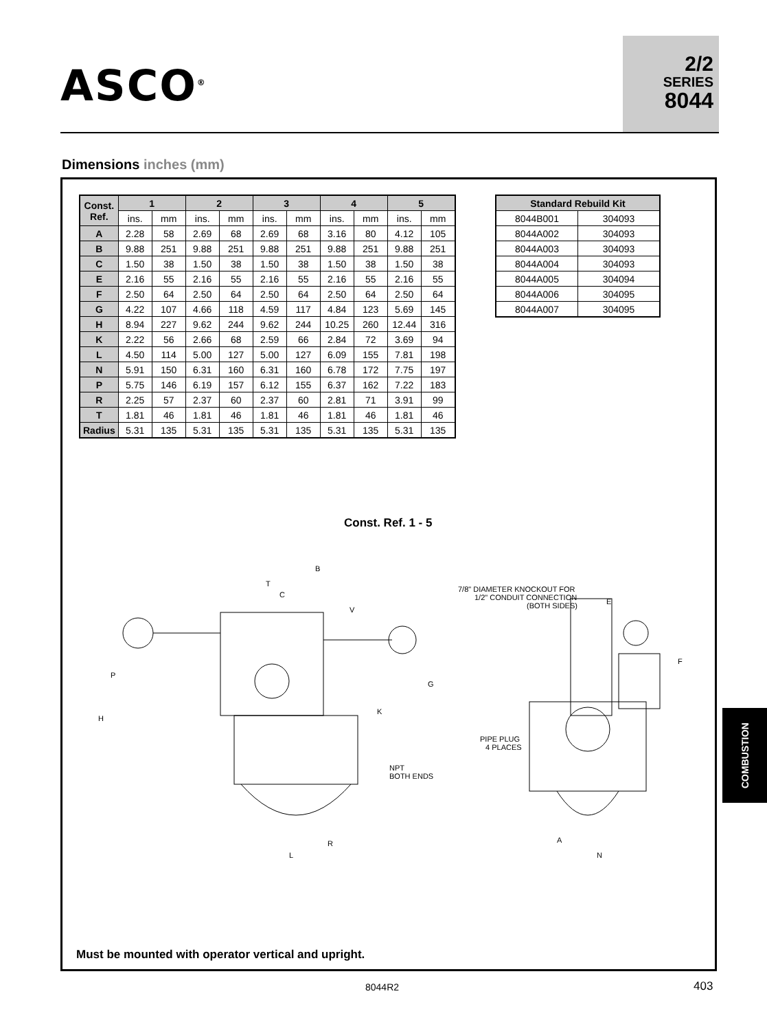ASCO<sup>®</sup>
2/2
SERIES
8044
Dimensions inches (mm)
| Const. Ref. | 1 | | 2 | | 3 | | 4 | | 5 | |
| --- | --- | --- | --- | --- | --- | --- | --- | --- | --- | --- |
| | ins. | mm | ins. | mm | ins. | mm | ins. | mm | ins. | mm |
| A | 2.28 | 58 | 2.69 | 68 | 2.69 | 68 | 3.16 | 80 | 4.12 | 105 |
| B | 9.88 | 251 | 9.88 | 251 | 9.88 | 251 | 9.88 | 251 | 9.88 | 251 |
| C | 1.50 | 38 | 1.50 | 38 | 1.50 | 38 | 1.50 | 38 | 1.50 | 38 |
| E | 2.16 | 55 | 2.16 | 55 | 2.16 | 55 | 2.16 | 55 | 2.16 | 55 |
| F | 2.50 | 64 | 2.50 | 64 | 2.50 | 64 | 2.50 | 64 | 2.50 | 64 |
| G | 4.22 | 107 | 4.66 | 118 | 4.59 | 117 | 4.84 | 123 | 5.69 | 145 |
| H | 8.94 | 227 | 9.62 | 244 | 9.62 | 244 | 10.25 | 260 | 12.44 | 316 |
| K | 2.22 | 56 | 2.66 | 68 | 2.59 | 66 | 2.84 | 72 | 3.69 | 94 |
| L | 4.50 | 114 | 5.00 | 127 | 5.00 | 127 | 6.09 | 155 | 7.81 | 198 |
| N | 5.91 | 150 | 6.31 | 160 | 6.31 | 160 | 6.78 | 172 | 7.75 | 197 |
| P | 5.75 | 146 | 6.19 | 157 | 6.12 | 155 | 6.37 | 162 | 7.22 | 183 |
| R | 2.25 | 57 | 2.37 | 60 | 2.37 | 60 | 2.81 | 71 | 3.91 | 99 |
| T | 1.81 | 46 | 1.81 | 46 | 1.81 | 46 | 1.81 | 46 | 1.81 | 46 |
| Radius | 5.31 | 135 | 5.31 | 135 | 5.31 | 135 | 5.31 | 135 | 5.31 | 135 |
| Standard Rebuild Kit | |
| --- | --- |
| 8044B001 | 304093 |
| 8044A002 | 304093 |
| 8044A003 | 304093 |
| 8044A004 | 304093 |
| 8044A005 | 304094 |
| 8044A006 | 304095 |
| 8044A007 | 304095 |
Const. Ref. 1 - 5
B
T
C
V
P
H
G
K
NPT
BOTH ENDS
R
L
7/8" DIAMETER KNOCKOUT FOR
1/2" CONDUIT CONNECTION
(BOTH SIDES)
E
F
PIPE PLUG
4 PLACES
A
N
Must be mounted with operator vertical and upright.
8044R2 403
COMBUSTION